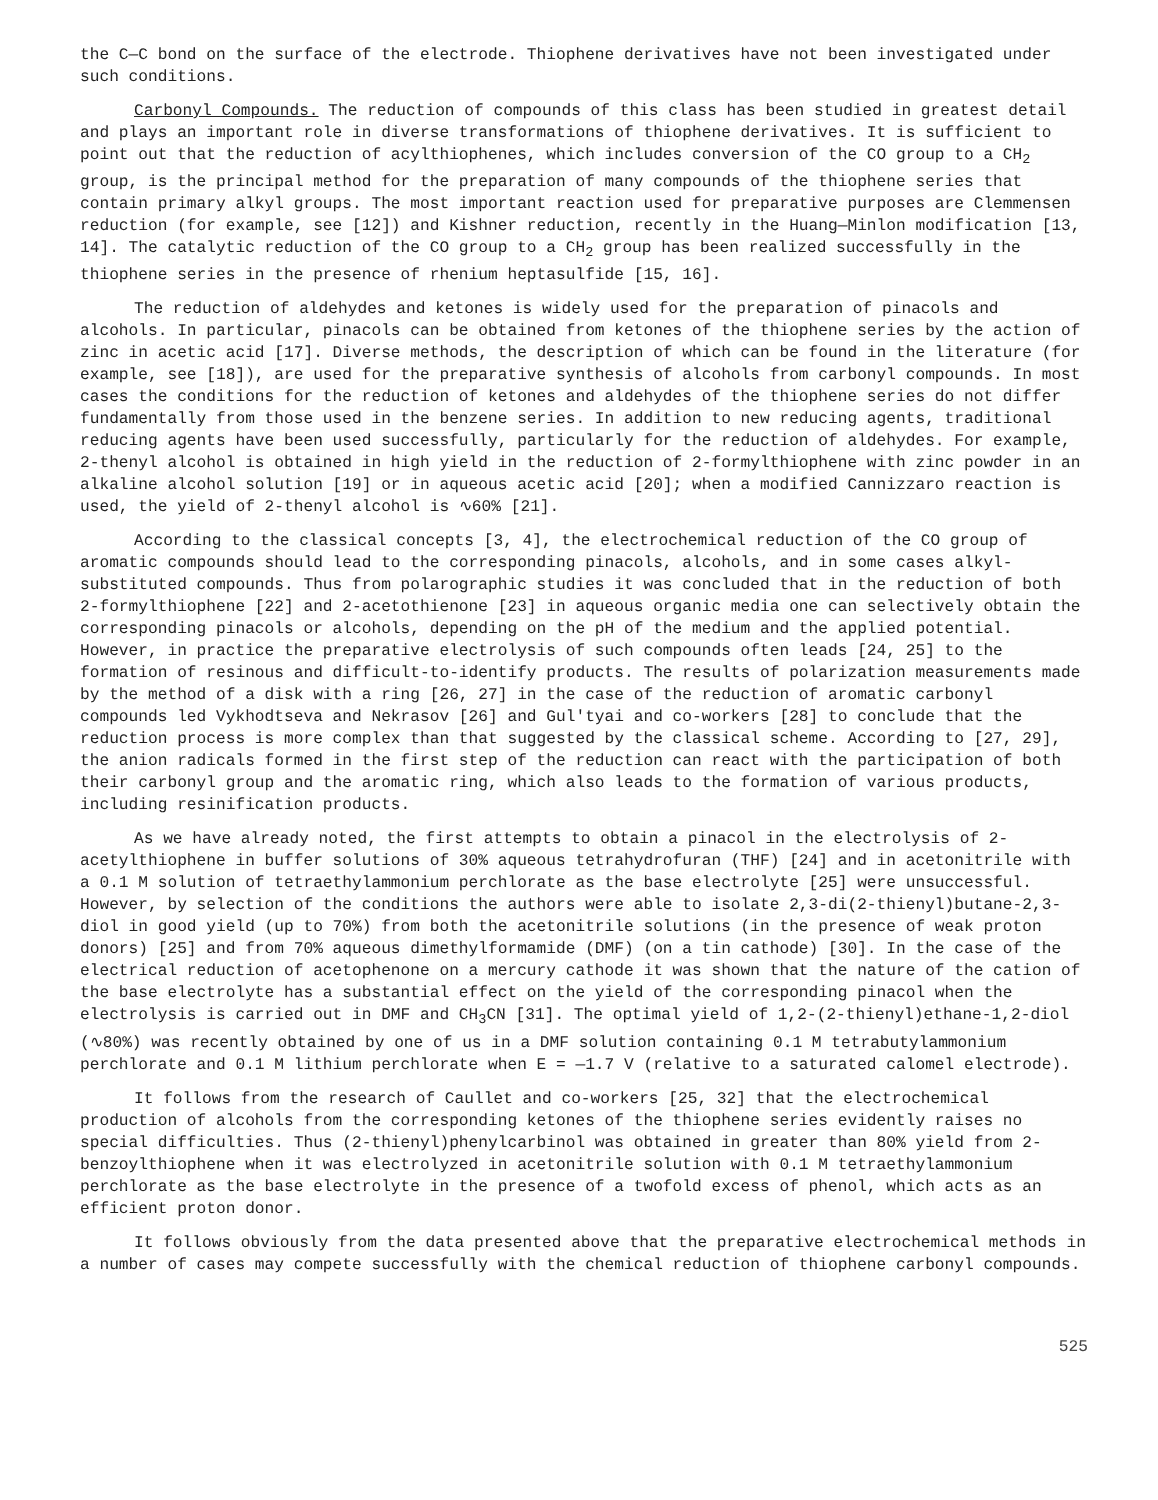the C—C bond on the surface of the electrode. Thiophene derivatives have not been investigated under such conditions.
Carbonyl Compounds. The reduction of compounds of this class has been studied in greatest detail and plays an important role in diverse transformations of thiophene derivatives. It is sufficient to point out that the reduction of acylthiophenes, which includes conversion of the CO group to a CH<sub>2</sub> group, is the principal method for the preparation of many compounds of the thiophene series that contain primary alkyl groups. The most important reaction used for preparative purposes are Clemmensen reduction (for example, see [12]) and Kishner reduction, recently in the Huang—Minlon modification [13, 14]. The catalytic reduction of the CO group to a CH<sub>2</sub> group has been realized successfully in the thiophene series in the presence of rhenium heptasulfide [15, 16].
The reduction of aldehydes and ketones is widely used for the preparation of pinacols and alcohols. In particular, pinacols can be obtained from ketones of the thiophene series by the action of zinc in acetic acid [17]. Diverse methods, the description of which can be found in the literature (for example, see [18]), are used for the preparative synthesis of alcohols from carbonyl compounds. In most cases the conditions for the reduction of ketones and aldehydes of the thiophene series do not differ fundamentally from those used in the benzene series. In addition to new reducing agents, traditional reducing agents have been used successfully, particularly for the reduction of aldehydes. For example, 2-thenyl alcohol is obtained in high yield in the reduction of 2-formylthiophene with zinc powder in an alkaline alcohol solution [19] or in aqueous acetic acid [20]; when a modified Cannizzaro reaction is used, the yield of 2-thenyl alcohol is ∿60% [21].
According to the classical concepts [3, 4], the electrochemical reduction of the CO group of aromatic compounds should lead to the corresponding pinacols, alcohols, and in some cases alkyl-substituted compounds. Thus from polarographic studies it was concluded that in the reduction of both 2-formylthiophene [22] and 2-acetothienone [23] in aqueous organic media one can selectively obtain the corresponding pinacols or alcohols, depending on the pH of the medium and the applied potential. However, in practice the preparative electrolysis of such compounds often leads [24, 25] to the formation of resinous and difficult-to-identify products. The results of polarization measurements made by the method of a disk with a ring [26, 27] in the case of the reduction of aromatic carbonyl compounds led Vykhodtseva and Nekrasov [26] and Gul'tyai and co-workers [28] to conclude that the reduction process is more complex than that suggested by the classical scheme. According to [27, 29], the anion radicals formed in the first step of the reduction can react with the participation of both their carbonyl group and the aromatic ring, which also leads to the formation of various products, including resinification products.
As we have already noted, the first attempts to obtain a pinacol in the electrolysis of 2-acetylthiophene in buffer solutions of 30% aqueous tetrahydrofuran (THF) [24] and in acetonitrile with a 0.1 M solution of tetraethylammonium perchlorate as the base electrolyte [25] were unsuccessful. However, by selection of the conditions the authors were able to isolate 2,3-di(2-thienyl)butane-2,3-diol in good yield (up to 70%) from both the acetonitrile solutions (in the presence of weak proton donors) [25] and from 70% aqueous dimethylformamide (DMF) (on a tin cathode) [30]. In the case of the electrical reduction of acetophenone on a mercury cathode it was shown that the nature of the cation of the base electrolyte has a substantial effect on the yield of the corresponding pinacol when the electrolysis is carried out in DMF and CH<sub>3</sub>CN [31]. The optimal yield of 1,2-(2-thienyl)ethane-1,2-diol (∿80%) was recently obtained by one of us in a DMF solution containing 0.1 M tetrabutylammonium perchlorate and 0.1 M lithium perchlorate when E = —1.7 V (relative to a saturated calomel electrode).
It follows from the research of Caullet and co-workers [25, 32] that the electrochemical production of alcohols from the corresponding ketones of the thiophene series evidently raises no special difficulties. Thus (2-thienyl)phenylcarbinol was obtained in greater than 80% yield from 2-benzoylthiophene when it was electrolyzed in acetonitrile solution with 0.1 M tetraethylammonium perchlorate as the base electrolyte in the presence of a twofold excess of phenol, which acts as an efficient proton donor.
It follows obviously from the data presented above that the preparative electrochemical methods in a number of cases may compete successfully with the chemical reduction of thiophene carbonyl compounds.
525